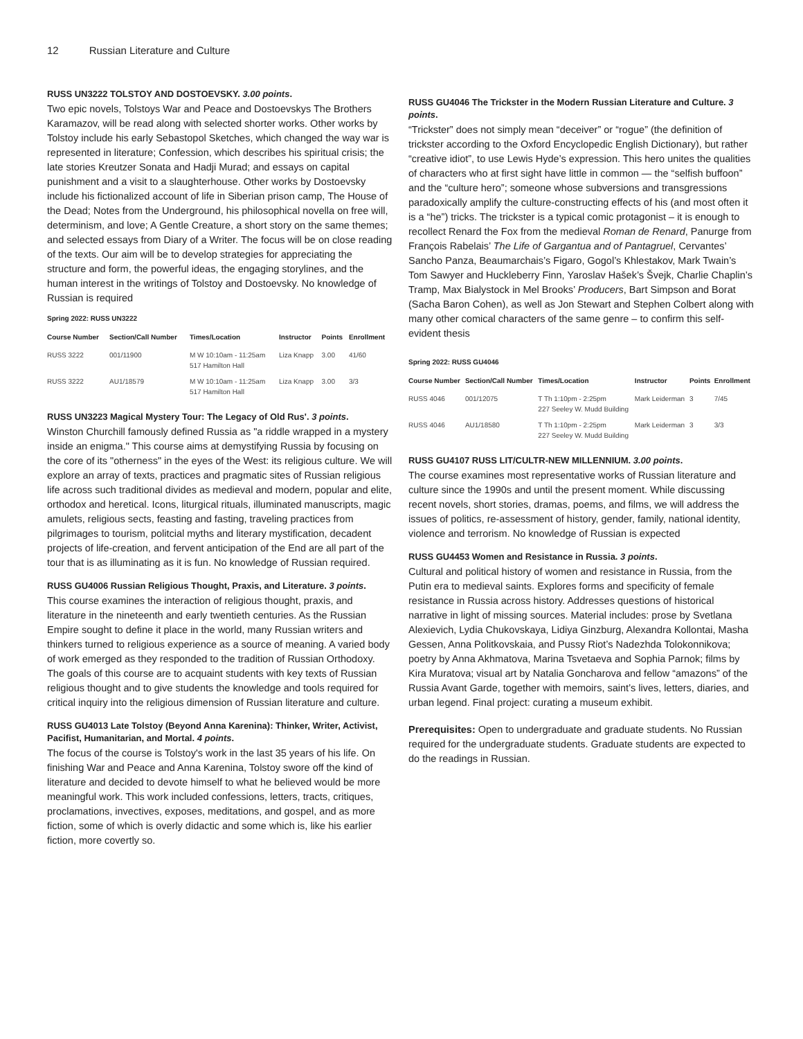12 Russian Literature and Culture
RUSS UN3222 TOLSTOY AND DOSTOEVSKY. 3.00 points.
Two epic novels, Tolstoys War and Peace and Dostoevskys The Brothers Karamazov, will be read along with selected shorter works. Other works by Tolstoy include his early Sebastopol Sketches, which changed the way war is represented in literature; Confession, which describes his spiritual crisis; the late stories Kreutzer Sonata and Hadji Murad; and essays on capital punishment and a visit to a slaughterhouse. Other works by Dostoevsky include his fictionalized account of life in Siberian prison camp, The House of the Dead; Notes from the Underground, his philosophical novella on free will, determinism, and love; A Gentle Creature, a short story on the same themes; and selected essays from Diary of a Writer. The focus will be on close reading of the texts. Our aim will be to develop strategies for appreciating the structure and form, the powerful ideas, the engaging storylines, and the human interest in the writings of Tolstoy and Dostoevsky. No knowledge of Russian is required
Spring 2022: RUSS UN3222
| Course Number | Section/Call Number | Times/Location | Instructor | Points | Enrollment |
| --- | --- | --- | --- | --- | --- |
| RUSS 3222 | 001/11900 | M W 10:10am - 11:25am 517 Hamilton Hall | Liza Knapp | 3.00 | 41/60 |
| RUSS 3222 | AU1/18579 | M W 10:10am - 11:25am 517 Hamilton Hall | Liza Knapp | 3.00 | 3/3 |
RUSS UN3223 Magical Mystery Tour: The Legacy of Old Rus'. 3 points.
Winston Churchill famously defined Russia as "a riddle wrapped in a mystery inside an enigma." This course aims at demystifying Russia by focusing on the core of its "otherness" in the eyes of the West: its religious culture. We will explore an array of texts, practices and pragmatic sites of Russian religious life across such traditional divides as medieval and modern, popular and elite, orthodox and heretical. Icons, liturgical rituals, illuminated manuscripts, magic amulets, religious sects, feasting and fasting, traveling practices from pilgrimages to tourism, politcial myths and literary mystification, decadent projects of life-creation, and fervent anticipation of the End are all part of the tour that is as illuminating as it is fun. No knowledge of Russian required.
RUSS GU4006 Russian Religious Thought, Praxis, and Literature. 3 points.
This course examines the interaction of religious thought, praxis, and literature in the nineteenth and early twentieth centuries. As the Russian Empire sought to define it place in the world, many Russian writers and thinkers turned to religious experience as a source of meaning. A varied body of work emerged as they responded to the tradition of Russian Orthodoxy. The goals of this course are to acquaint students with key texts of Russian religious thought and to give students the knowledge and tools required for critical inquiry into the religious dimension of Russian literature and culture.
RUSS GU4013 Late Tolstoy (Beyond Anna Karenina): Thinker, Writer, Activist, Pacifist, Humanitarian, and Mortal. 4 points.
The focus of the course is Tolstoy's work in the last 35 years of his life. On finishing War and Peace and Anna Karenina, Tolstoy swore off the kind of literature and decided to devote himself to what he believed would be more meaningful work. This work included confessions, letters, tracts, critiques, proclamations, invectives, exposes, meditations, and gospel, and as more fiction, some of which is overly didactic and some which is, like his earlier fiction, more covertly so.
RUSS GU4046 The Trickster in the Modern Russian Literature and Culture. 3 points.
“Trickster” does not simply mean “deceiver” or “rogue” (the definition of trickster according to the Oxford Encyclopedic English Dictionary), but rather “creative idiot”, to use Lewis Hyde’s expression. This hero unites the qualities of characters who at first sight have little in common — the “selfish buffoon” and the “culture hero”; someone whose subversions and transgressions paradoxically amplify the culture-constructing effects of his (and most often it is a “he”) tricks. The trickster is a typical comic protagonist – it is enough to recollect Renard the Fox from the medieval Roman de Renard, Panurge from François Rabelais’ The Life of Gargantua and of Pantagruel, Cervantes’ Sancho Panza, Beaumarchais’s Figaro, Gogol’s Khlestakov, Mark Twain’s Tom Sawyer and Huckleberry Finn, Yaroslav Hašek’s Švejk, Charlie Chaplin’s Tramp, Max Bialystock in Mel Brooks’ Producers, Bart Simpson and Borat (Sacha Baron Cohen), as well as Jon Stewart and Stephen Colbert along with many other comical characters of the same genre – to confirm this self-evident thesis
Spring 2022: RUSS GU4046
| Course Number | Section/Call Number | Times/Location | Instructor | Points | Enrollment |
| --- | --- | --- | --- | --- | --- |
| RUSS 4046 | 001/12075 | T Th 1:10pm - 2:25pm 227 Seeley W. Mudd Building | Mark Leiderman | 3 | 7/45 |
| RUSS 4046 | AU1/18580 | T Th 1:10pm - 2:25pm 227 Seeley W. Mudd Building | Mark Leiderman | 3 | 3/3 |
RUSS GU4107 RUSS LIT/CULTR-NEW MILLENNIUM. 3.00 points.
The course examines most representative works of Russian literature and culture since the 1990s and until the present moment. While discussing recent novels, short stories, dramas, poems, and films, we will address the issues of politics, re-assessment of history, gender, family, national identity, violence and terrorism. No knowledge of Russian is expected
RUSS GU4453 Women and Resistance in Russia. 3 points.
Cultural and political history of women and resistance in Russia, from the Putin era to medieval saints. Explores forms and specificity of female resistance in Russia across history. Addresses questions of historical narrative in light of missing sources. Material includes: prose by Svetlana Alexievich, Lydia Chukovskaya, Lidiya Ginzburg, Alexandra Kollontai, Masha Gessen, Anna Politkovskaia, and Pussy Riot’s Nadezhda Tolokonnikova; poetry by Anna Akhmatova, Marina Tsvetaeva and Sophia Parnok; films by Kira Muratova; visual art by Natalia Goncharova and fellow “amazons” of the Russia Avant Garde, together with memoirs, saint’s lives, letters, diaries, and urban legend. Final project: curating a museum exhibit.
Prerequisites: Open to undergraduate and graduate students. No Russian required for the undergraduate students. Graduate students are expected to do the readings in Russian.